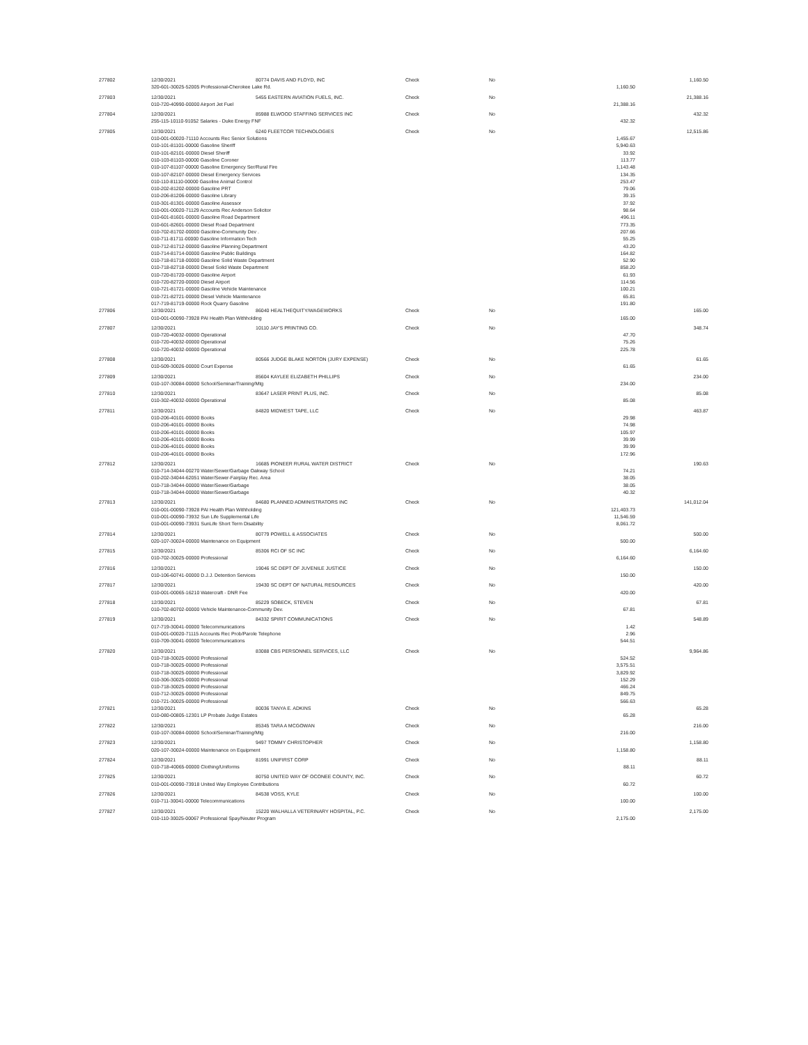| 277802 | 12/30/2021 | 80774 DAVIS AND FLOYD, INC | Check | No | | 1,160.50 |
| | 320-601-30025-52005 Professional-Cherokee Lake Rd. | | | | 1,160.50 | |
| 277803 | 12/30/2021 | 5455 EASTERN AVIATION FUELS, INC. | Check | No | | 21,388.16 |
| | 010-720-40990-00000 Airport Jet Fuel | | | | 21,388.16 | |
| 277804 | 12/30/2021 | 85988 ELWOOD STAFFING SERVICES INC | Check | No | | 432.32 |
| | 255-115-10110-91052 Salaries - Duke Energy FNF | | | | 432.32 | |
| 277805 | 12/30/2021 | 6240 FLEETCOR TECHNOLOGIES | Check | No | | 12,515.86 |
| | 010-001-00020-71110 Accounts Rec Senior Solutions | | | | 1,455.67 | |
| | 010-101-81101-00000 Gasoline Sheriff | | | | 5,940.63 | |
| | 010-101-82101-00000 Diesel Sheriff | | | | 33.92 | |
| | 010-103-81103-00000 Gasoline Coroner | | | | 113.77 | |
| | 010-107-81107-00000 Gasoline Emergency Ser/Rural Fire | | | | 1,143.48 | |
| | 010-107-82107-00000 Diesel Emergency Services | | | | 134.35 | |
| | 010-110-81110-00000 Gasoline Animal Control | | | | 253.47 | |
| | 010-202-81202-00000 Gasoline PRT | | | | 79.06 | |
| | 010-206-81206-00000 Gasoline Library | | | | 39.15 | |
| | 010-301-81301-00000 Gasoline Assessor | | | | 37.92 | |
| | 010-001-00020-71129 Accounts Rec Anderson Solicitor | | | | 98.64 | |
| | 010-601-81601-00000 Gasoline Road Department | | | | 496.11 | |
| | 010-601-82601-00000 Diesel Road Department | | | | 773.35 | |
| | 010-702-81702-00000 Gasoline-Community Dev . | | | | 207.66 | |
| | 010-711-81711-00000 Gasoline Information Tech | | | | 55.25 | |
| | 010-712-81712-00000 Gasoline Planning Department | | | | 43.20 | |
| | 010-714-81714-00000 Gasoline Public Buildings | | | | 164.82 | |
| | 010-718-81718-00000 Gasoline Solid Waste Department | | | | 52.90 | |
| | 010-718-82718-00000 Diesel Solid Waste Department | | | | 858.20 | |
| | 010-720-81720-00000 Gasoline Airport | | | | 61.93 | |
| | 010-720-82720-00000 Diesel Airport | | | | 114.56 | |
| | 010-721-81721-00000 Gasoline Vehicle Maintenance | | | | 100.21 | |
| | 010-721-82721-00000 Diesel Vehicle Maintenance | | | | 65.81 | |
| | 017-719-81719-00000 Rock Quarry Gasoline | | | | 191.80 | |
| 277806 | 12/30/2021 | 86040 HEALTHEQUITY/WAGEWORKS | Check | No | | 165.00 |
| | 010-001-00090-73928 PAI Health Plan Withholding | | | | 165.00 | |
| 277807 | 12/30/2021 | 10110 JAY'S PRINTING CO. | Check | No | | 348.74 |
| | 010-720-40032-00000 Operational | | | | 47.70 | |
| | 010-720-40032-00000 Operational | | | | 75.26 | |
| | 010-720-40032-00000 Operational | | | | 225.78 | |
| 277808 | 12/30/2021 | 80566 JUDGE BLAKE NORTON (JURY EXPENSE) | Check | No | | 61.65 |
| | 010-509-30026-00000 Court Expense | | | | 61.65 | |
| 277809 | 12/30/2021 | 85604 KAYLEE ELIZABETH PHILLIPS | Check | No | | 234.00 |
| | 010-107-30084-00000 School/Seminar/Training/Mtg | | | | 234.00 | |
| 277810 | 12/30/2021 | 83647 LASER PRINT PLUS, INC. | Check | No | | 85.08 |
| | 010-302-40032-00000 Operational | | | | 85.08 | |
| 277811 | 12/30/2021 | 84820 MIDWEST TAPE, LLC | Check | No | | 463.87 |
| | 010-206-40101-00000 Books | | | | 29.98 | |
| | 010-206-40101-00000 Books | | | | 74.98 | |
| | 010-206-40101-00000 Books | | | | 105.97 | |
| | 010-206-40101-00000 Books | | | | 39.99 | |
| | 010-206-40101-00000 Books | | | | 39.99 | |
| | 010-206-40101-00000 Books | | | | 172.96 | |
| 277812 | 12/30/2021 | 16685 PIONEER RURAL WATER DISTRICT | Check | No | | 190.63 |
| | 010-714-34044-00270 Water/Sewer/Garbage Oakway School | | | | 74.21 | |
| | 010-202-34044-62051 Water/Sewer-Fairplay Rec. Area | | | | 38.05 | |
| | 010-718-34044-00000 Water/Sewer/Garbage | | | | 38.05 | |
| | 010-718-34044-00000 Water/Sewer/Garbage | | | | 40.32 | |
| 277813 | 12/30/2021 | 84680 PLANNED ADMINISTRATORS INC | Check | No | | 141,012.04 |
| | 010-001-00090-73928 PAI Health Plan Withholding | | | | 121,403.73 | |
| | 010-001-00090-73932 Sun Life Supplemental Life | | | | 11,546.59 | |
| | 010-001-00090-73931 SunLife Short Term Disability | | | | 8,061.72 | |
| 277814 | 12/30/2021 | 80779 POWELL & ASSOCIATES | Check | No | | 500.00 |
| | 020-107-30024-00000 Maintenance on Equipment | | | | 500.00 | |
| 277815 | 12/30/2021 | 85306 RCI OF SC INC | Check | No | | 6,164.60 |
| | 010-702-30025-00000 Professional | | | | 6,164.60 | |
| 277816 | 12/30/2021 | 19046 SC DEPT OF JUVENILE JUSTICE | Check | No | | 150.00 |
| | 010-106-60741-00000 D.J.J. Detention Services | | | | 150.00 | |
| 277817 | 12/30/2021 | 19430 SC DEPT OF NATURAL RESOURCES | Check | No | | 420.00 |
| | 010-001-00065-16210 Watercraft - DNR Fee | | | | 420.00 | |
| 277818 | 12/30/2021 | 85229 SOBECK, STEVEN | Check | No | | 67.81 |
| | 010-702-80702-00000 Vehicle Maintenance-Community Dev. | | | | 67.81 | |
| 277819 | 12/30/2021 | 84332 SPIRIT COMMUNICATIONS | Check | No | | 548.89 |
| | 017-719-30041-00000 Telecommunications | | | | 1.42 | |
| | 010-001-00020-71115 Accounts Rec Prob/Parole Telephone | | | | 2.96 | |
| | 010-709-30041-00000 Telecommunications | | | | 544.51 | |
| 277820 | 12/30/2021 | 83088 CBS PERSONNEL SERVICES, LLC | Check | No | | 9,964.86 |
| | 010-718-30025-00000 Professional | | | | 524.52 | |
| | 010-718-30025-00000 Professional | | | | 3,575.51 | |
| | 010-718-30025-00000 Professional | | | | 3,829.92 | |
| | 010-306-30025-00000 Professional | | | | 152.29 | |
| | 010-718-30025-00000 Professional | | | | 466.24 | |
| | 010-712-30025-00000 Professional | | | | 849.75 | |
| | 010-721-30025-00000 Professional | | | | 566.63 | |
| 277821 | 12/30/2021 | 80036 TANYA E. ADKINS | Check | No | | 65.28 |
| | 010-080-00805-12301 LP Probate Judge Estates | | | | 65.28 | |
| 277822 | 12/30/2021 | 85345 TARA A MCGOWAN | Check | No | | 216.00 |
| | 010-107-30084-00000 School/Seminar/Training/Mtg | | | | 216.00 | |
| 277823 | 12/30/2021 | 9497 TOMMY CHRISTOPHER | Check | No | | 1,158.80 |
| | 020-107-30024-00000 Maintenance on Equipment | | | | 1,158.80 | |
| 277824 | 12/30/2021 | 81991 UNIFIRST CORP | Check | No | | 88.11 |
| | 010-718-40065-00000 Clothing/Uniforms | | | | 88.11 | |
| 277825 | 12/30/2021 | 80750 UNITED WAY OF OCONEE COUNTY, INC. | Check | No | | 60.72 |
| | 010-001-00090-73918 United Way Employee Contributions | | | | 60.72 | |
| 277826 | 12/30/2021 | 84538 VOSS, KYLE | Check | No | | 100.00 |
| | 010-711-30041-00000 Telecommunications | | | | 100.00 | |
| 277827 | 12/30/2021 | 15220 WALHALLA VETERINARY HOSPITAL, P.C. | Check | No | | 2,175.00 |
| | 010-110-30025-00067 Professional Spay/Neuter Program | | | | 2,175.00 | |